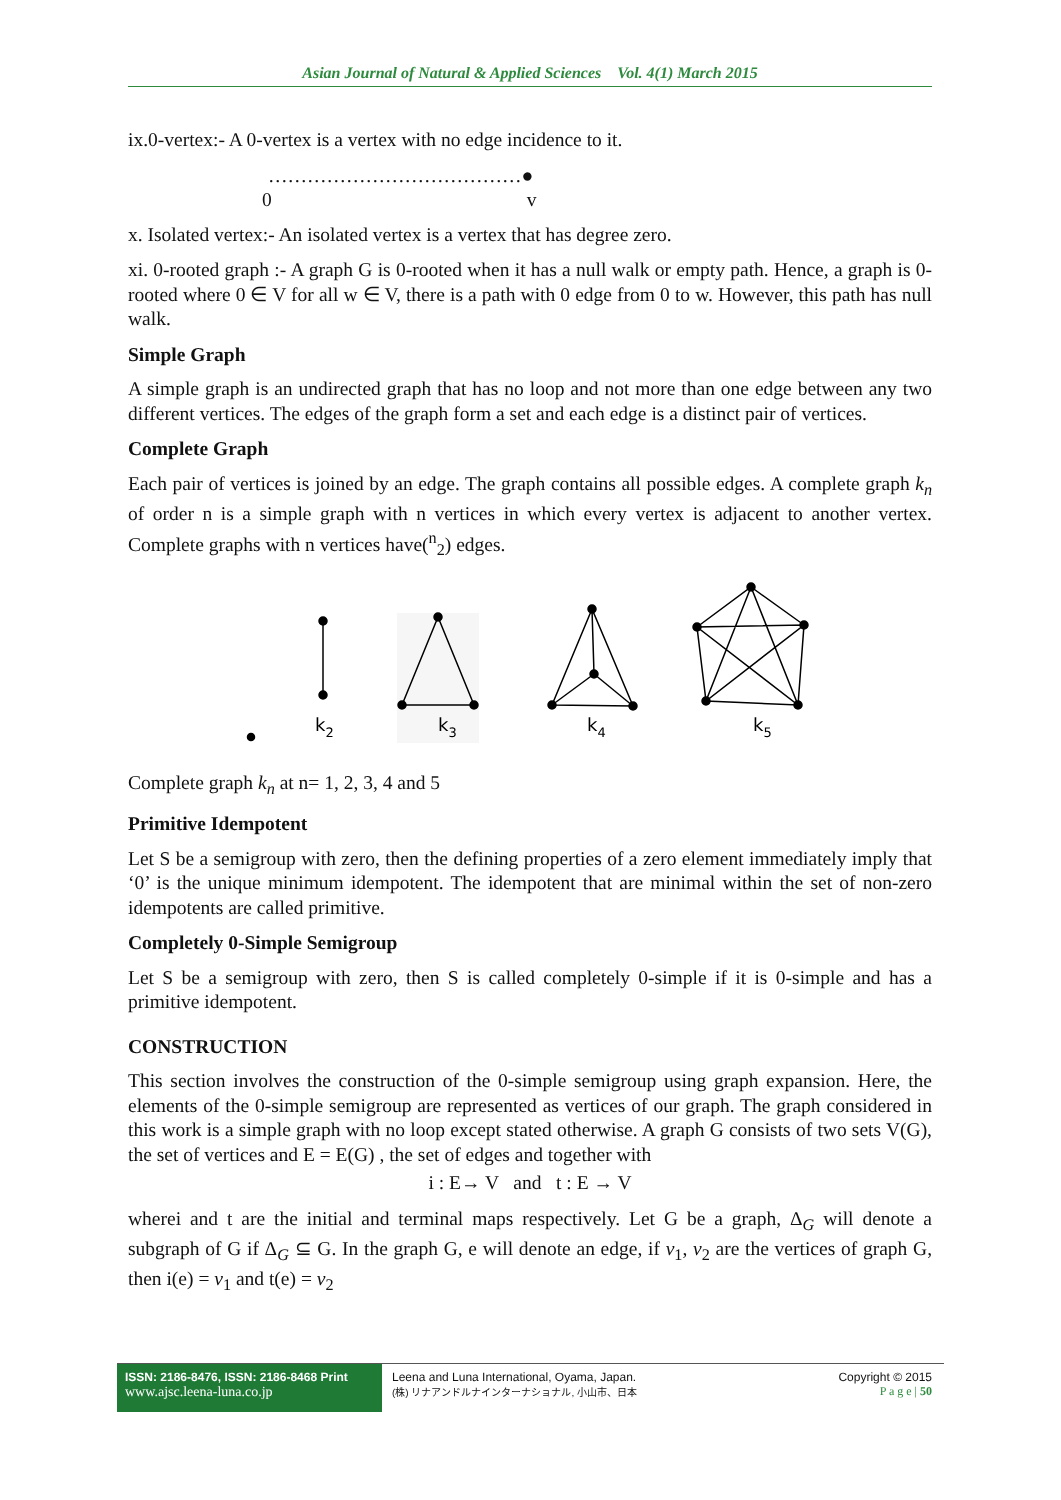Asian Journal of Natural & Applied Sciences Vol. 4(1) March 2015
ix.0-vertex:- A 0-vertex is a vertex with no edge incidence to it.
…………………………………●
0 v
x. Isolated vertex:- An isolated vertex is a vertex that has degree zero.
xi. 0-rooted graph :- A graph G is 0-rooted when it has a null walk or empty path. Hence, a graph is 0-rooted where 0 ∈ V for all w ∈ V, there is a path with 0 edge from 0 to w. However, this path has null walk.
Simple Graph
A simple graph is an undirected graph that has no loop and not more than one edge between any two different vertices. The edges of the graph form a set and each edge is a distinct pair of vertices.
Complete Graph
Each pair of vertices is joined by an edge. The graph contains all possible edges. A complete graph k<sub>n</sub> of order n is a simple graph with n vertices in which every vertex is adjacent to another vertex. Complete graphs with n vertices have(<sup>n</sup><sub>2</sub>) edges.
k2
k3
k4
k5
Complete graph k<sub>n</sub> at n= 1, 2, 3, 4 and 5
Primitive Idempotent
Let S be a semigroup with zero, then the defining properties of a zero element immediately imply that ‘0’ is the unique minimum idempotent. The idempotent that are minimal within the set of non-zero idempotents are called primitive.
Completely 0-Simple Semigroup
Let S be a semigroup with zero, then S is called completely 0-simple if it is 0-simple and has a primitive idempotent.
CONSTRUCTION
This section involves the construction of the 0-simple semigroup using graph expansion. Here, the elements of the 0-simple semigroup are represented as vertices of our graph. The graph considered in this work is a simple graph with no loop except stated otherwise. A graph G consists of two sets V(G), the set of vertices and E = E(G) , the set of edges and together with
i : E→ V and t : E → V
wherei and t are the initial and terminal maps respectively. Let G be a graph, Δ<sub>G</sub> will denote a subgraph of G if Δ<sub>G</sub> ⊆ G. In the graph G, e will denote an edge, if v<sub>1</sub>, v<sub>2</sub> are the vertices of graph G, then i(e) = v<sub>1</sub> and t(e) = v<sub>2</sub>
ISSN: 2186-8476, ISSN: 2186-8468 Print
www.ajsc.leena-luna.co.jp
Leena and Luna International, Oyama, Japan.
(株) リナアンドルナインターナショナル, 小山市、日本
Copyright © 2015
P a g e | 50